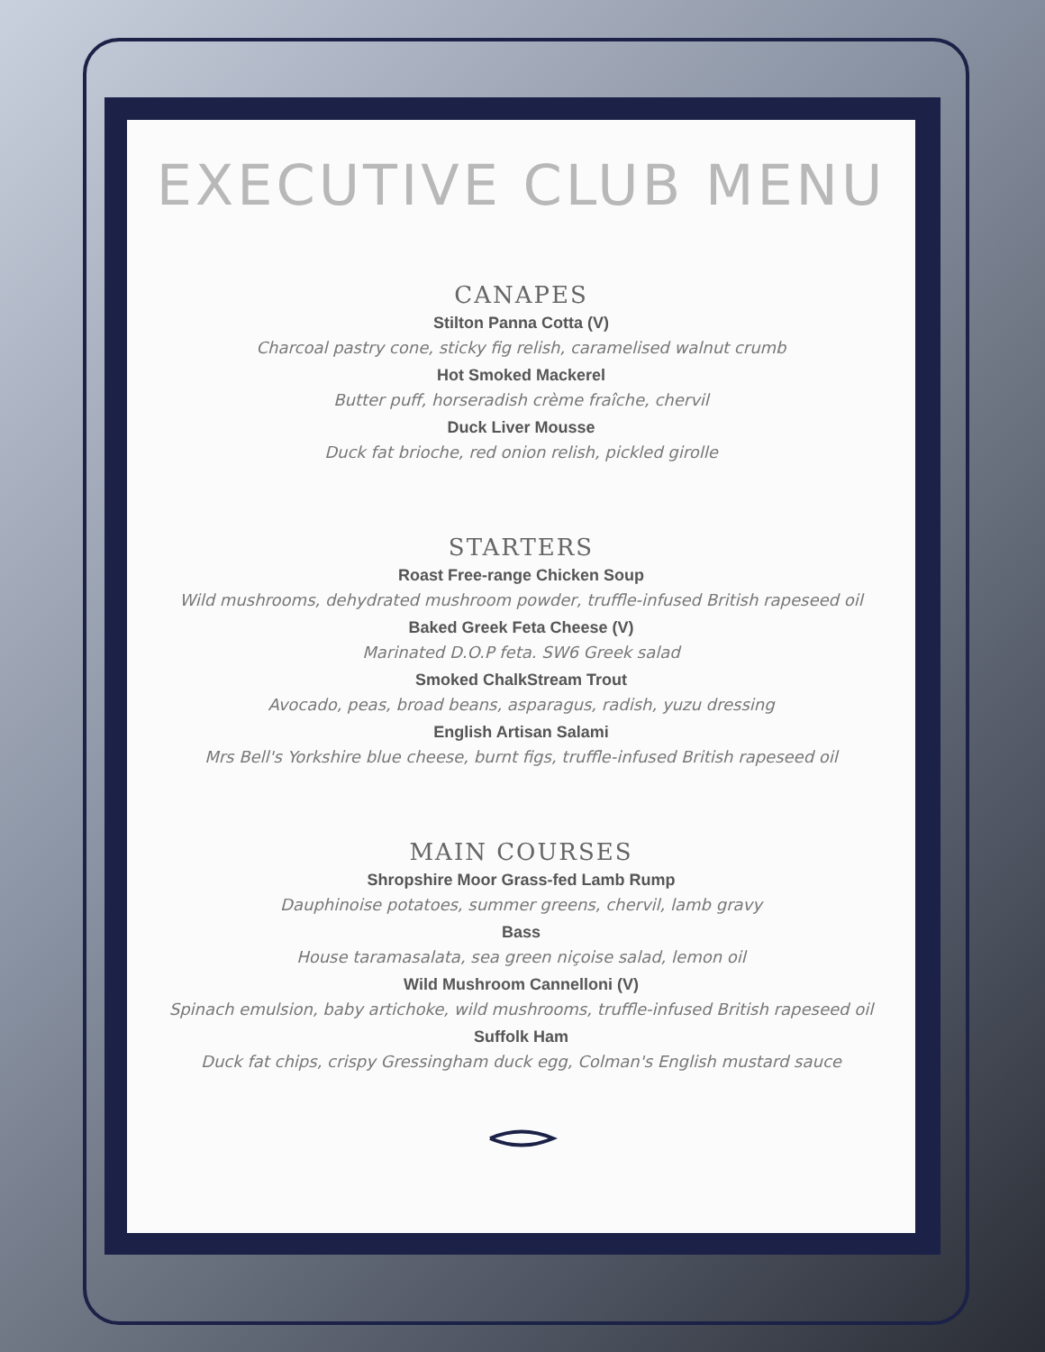EXECUTIVE CLUB MENU
CANAPES
Stilton Panna Cotta (V)
Charcoal pastry cone, sticky fig relish, caramelised walnut crumb
Hot Smoked Mackerel
Butter puff, horseradish crème fraîche, chervil
Duck Liver Mousse
Duck fat brioche, red onion relish, pickled girolle
STARTERS
Roast Free-range Chicken Soup
Wild mushrooms, dehydrated mushroom powder, truffle-infused British rapeseed oil
Baked Greek Feta Cheese (V)
Marinated D.O.P feta. SW6 Greek salad
Smoked ChalkStream Trout
Avocado, peas, broad beans, asparagus, radish, yuzu dressing
English Artisan Salami
Mrs Bell's Yorkshire blue cheese, burnt figs, truffle-infused British rapeseed oil
MAIN COURSES
Shropshire Moor Grass-fed Lamb Rump
Dauphinoise potatoes, summer greens, chervil, lamb gravy
Bass
House taramasalata, sea green niçoise salad, lemon oil
Wild Mushroom Cannelloni (V)
Spinach emulsion, baby artichoke, wild mushrooms, truffle-infused British rapeseed oil
Suffolk Ham
Duck fat chips, crispy Gressingham duck egg, Colman's English mustard sauce